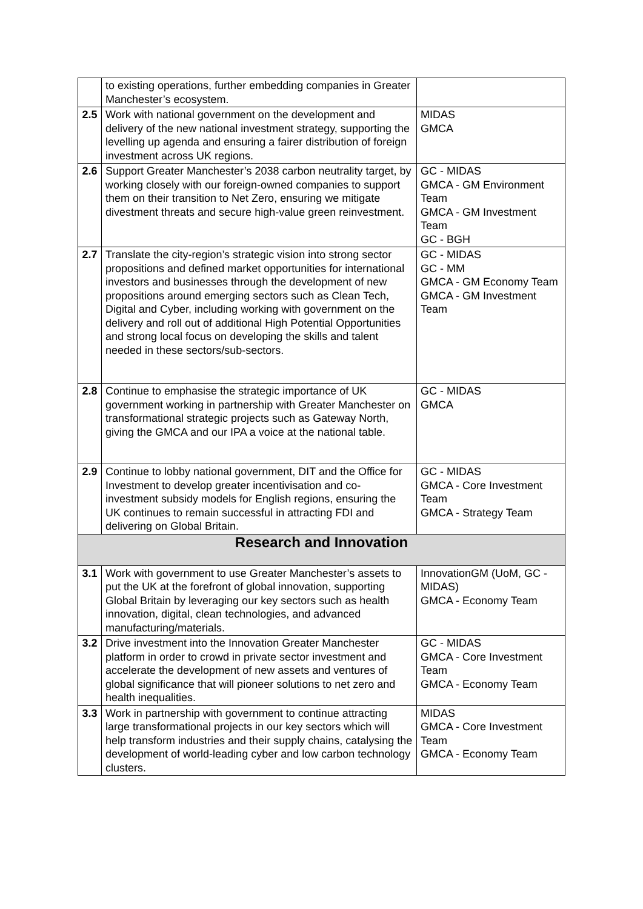| | to existing operations, further embedding companies in Greater Manchester’s ecosystem. | |
| 2.5 | Work with national government on the development and delivery of the new national investment strategy, supporting the levelling up agenda and ensuring a fairer distribution of foreign investment across UK regions. | MIDAS GMCA |
| 2.6 | Support Greater Manchester’s 2038 carbon neutrality target, by working closely with our foreign-owned companies to support them on their transition to Net Zero, ensuring we mitigate divestment threats and secure high-value green reinvestment. | GC - MIDAS GMCA - GM Environment Team GMCA - GM Investment Team GC - BGH |
| 2.7 | Translate the city-region’s strategic vision into strong sector propositions and defined market opportunities for international investors and businesses through the development of new propositions around emerging sectors such as Clean Tech, Digital and Cyber, including working with government on the delivery and roll out of additional High Potential Opportunities and strong local focus on developing the skills and talent needed in these sectors/sub-sectors. | GC - MIDAS GC - MM GMCA - GM Economy Team GMCA - GM Investment Team |
| 2.8 | Continue to emphasise the strategic importance of UK government working in partnership with Greater Manchester on transformational strategic projects such as Gateway North, giving the GMCA and our IPA a voice at the national table. | GC - MIDAS GMCA |
| 2.9 | Continue to lobby national government, DIT and the Office for Investment to develop greater incentivisation and co-investment subsidy models for English regions, ensuring the UK continues to remain successful in attracting FDI and delivering on Global Britain. | GC - MIDAS GMCA - Core Investment Team GMCA - Strategy Team |
| Research and Innovation | | |
| 3.1 | Work with government to use Greater Manchester’s assets to put the UK at the forefront of global innovation, supporting Global Britain by leveraging our key sectors such as health innovation, digital, clean technologies, and advanced manufacturing/materials. | InnovationGM (UoM, GC - MIDAS) GMCA - Economy Team |
| 3.2 | Drive investment into the Innovation Greater Manchester platform in order to crowd in private sector investment and accelerate the development of new assets and ventures of global significance that will pioneer solutions to net zero and health inequalities. | GC - MIDAS GMCA - Core Investment Team GMCA - Economy Team |
| 3.3 | Work in partnership with government to continue attracting large transformational projects in our key sectors which will help transform industries and their supply chains, catalysing the development of world-leading cyber and low carbon technology clusters. | MIDAS GMCA - Core Investment Team GMCA - Economy Team |